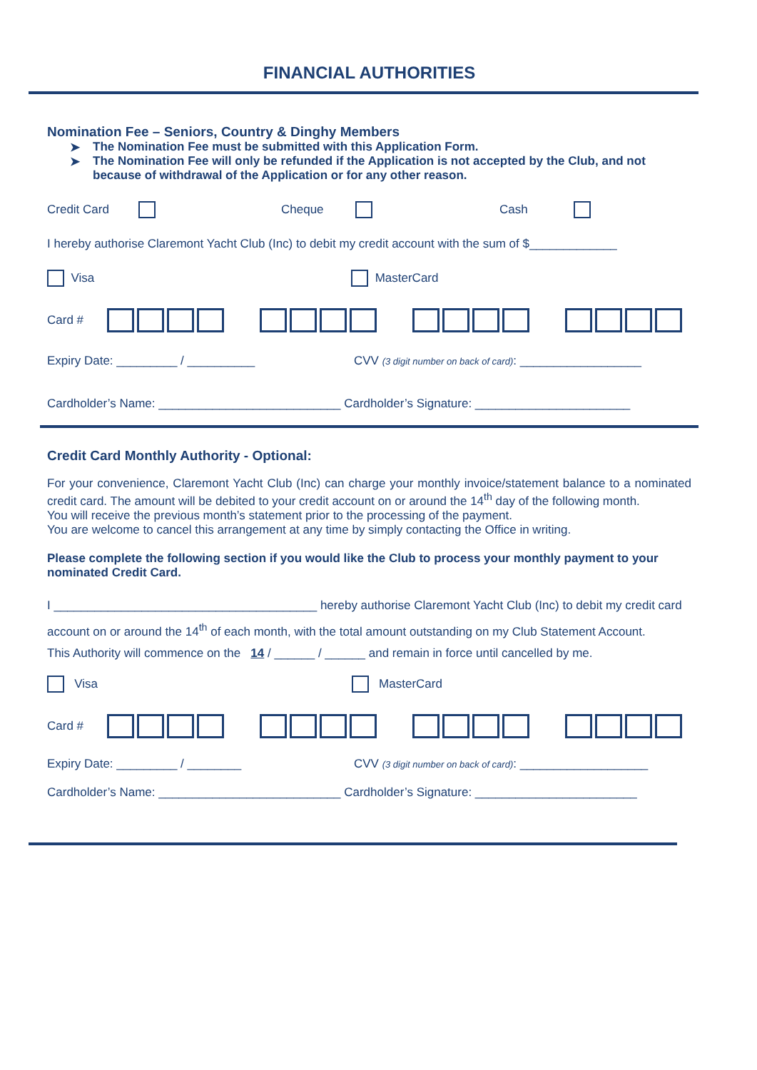FINANCIAL AUTHORITIES
Nomination Fee – Seniors, Country & Dinghy Members
➤ The Nomination Fee must be submitted with this Application Form.
➤ The Nomination Fee will only be refunded if the Application is not accepted by the Club, and not because of withdrawal of the Application or for any other reason.
Credit Card Cheque Cash
I hereby authorise Claremont Yacht Club (Inc) to debit my credit account with the sum of $_____________
Visa MasterCard
Card #
Expiry Date: _________ / __________ CVV (3 digit number on back of card): __________________
Cardholder’s Name: ___________________________ Cardholder’s Signature: _______________________
Credit Card Monthly Authority - Optional:
For your convenience, Claremont Yacht Club (Inc) can charge your monthly invoice/statement balance to a nominated credit card. The amount will be debited to your credit account on or around the 14<sup>th</sup> day of the following month.
You will receive the previous month’s statement prior to the processing of the payment.
You are welcome to cancel this arrangement at any time by simply contacting the Office in writing.
Please complete the following section if you would like the Club to process your monthly payment to your nominated Credit Card.
I _______________________________________ hereby authorise Claremont Yacht Club (Inc) to debit my credit card account on or around the 14<sup>th</sup> of each month, with the total amount outstanding on my Club Statement Account.
This Authority will commence on the 14 / ______ / ______ and remain in force until cancelled by me.
Visa MasterCard
Card #
Expiry Date: _________ / ________ CVV (3 digit number on back of card): ___________________
Cardholder’s Name: ___________________________ Cardholder’s Signature: ________________________